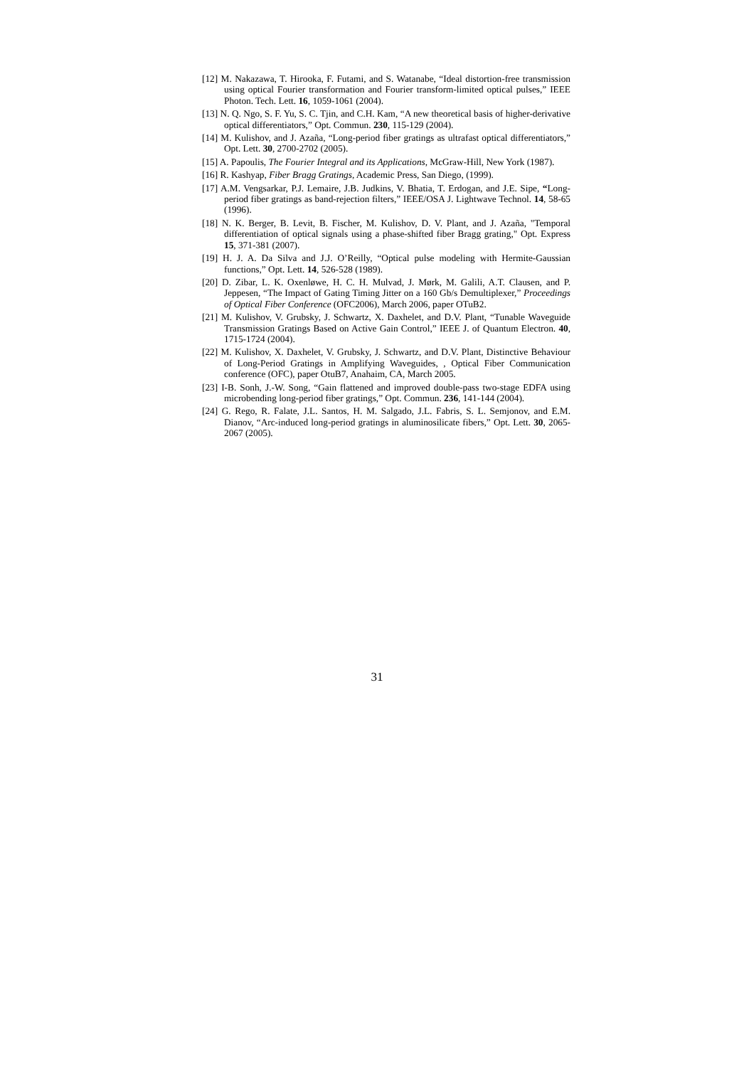[12] M. Nakazawa, T. Hirooka, F. Futami, and S. Watanabe, “Ideal distortion-free transmission using optical Fourier transformation and Fourier transform-limited optical pulses,” IEEE Photon. Tech. Lett. 16, 1059-1061 (2004).
[13] N. Q. Ngo, S. F. Yu, S. C. Tjin, and C.H. Kam, “A new theoretical basis of higher-derivative optical differentiators,” Opt. Commun. 230, 115-129 (2004).
[14] M. Kulishov, and J. Azaña, “Long-period fiber gratings as ultrafast optical differentiators,” Opt. Lett. 30, 2700-2702 (2005).
[15] A. Papoulis, The Fourier Integral and its Applications, McGraw-Hill, New York (1987).
[16] R. Kashyap, Fiber Bragg Gratings, Academic Press, San Diego, (1999).
[17] A.M. Vengsarkar, P.J. Lemaire, J.B. Judkins, V. Bhatia, T. Erdogan, and J.E. Sipe, “Long-period fiber gratings as band-rejection filters,” IEEE/OSA J. Lightwave Technol. 14, 58-65 (1996).
[18] N. K. Berger, B. Levit, B. Fischer, M. Kulishov, D. V. Plant, and J. Azaña, "Temporal differentiation of optical signals using a phase-shifted fiber Bragg grating," Opt. Express 15, 371-381 (2007).
[19] H. J. A. Da Silva and J.J. O’Reilly, “Optical pulse modeling with Hermite-Gaussian functions,” Opt. Lett. 14, 526-528 (1989).
[20] D. Zibar, L. K. Oxenløwe, H. C. H. Mulvad, J. Mørk, M. Galili, A.T. Clausen, and P. Jeppesen, “The Impact of Gating Timing Jitter on a 160 Gb/s Demultiplexer,” Proceedings of Optical Fiber Conference (OFC2006), March 2006, paper OTuB2.
[21] M. Kulishov, V. Grubsky, J. Schwartz, X. Daxhelet, and D.V. Plant, “Tunable Waveguide Transmission Gratings Based on Active Gain Control,” IEEE J. of Quantum Electron. 40, 1715-1724 (2004).
[22] M. Kulishov, X. Daxhelet, V. Grubsky, J. Schwartz, and D.V. Plant, Distinctive Behaviour of Long-Period Gratings in Amplifying Waveguides, , Optical Fiber Communication conference (OFC), paper OtuB7, Anahaim, CA, March 2005.
[23] I-B. Sonh, J.-W. Song, “Gain flattened and improved double-pass two-stage EDFA using microbending long-period fiber gratings,” Opt. Commun. 236, 141-144 (2004).
[24] G. Rego, R. Falate, J.L. Santos, H. M. Salgado, J.L. Fabris, S. L. Semjonov, and E.M. Dianov, “Arc-induced long-period gratings in aluminosilicate fibers,” Opt. Lett. 30, 2065-2067 (2005).
31